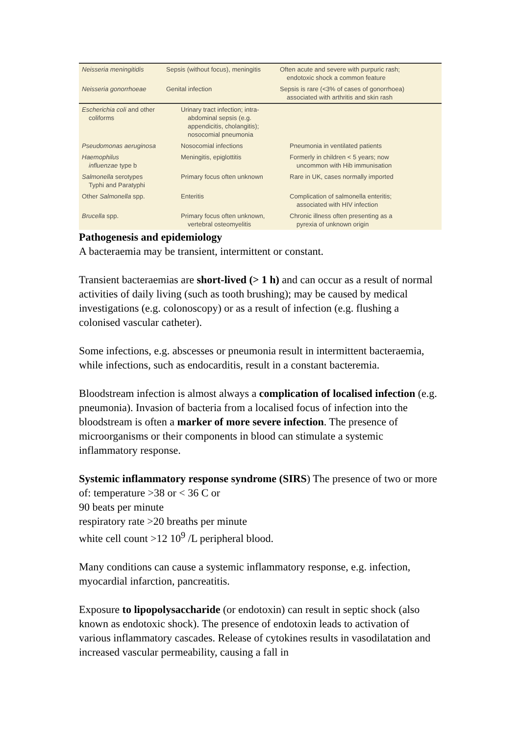| Neisseria meningitidis | Sepsis (without focus), meningitis | Often acute and severe with purpuric rash; endotoxic shock a common feature |
| Neisseria gonorrhoeae | Genital infection | Sepsis is rare (<3% of cases of gonorrhoea) associated with arthritis and skin rash |
| Escherichia coli and other coliforms | Urinary tract infection; intra- abdominal sepsis (e.g. appendicitis, cholangitis); nosocomial pneumonia | |
| Pseudomonas aeruginosa | Nosocomial infections | Pneumonia in ventilated patients |
| Haemophilus influenzae type b | Meningitis, epiglottitis | Formerly in children < 5 years; now uncommon with Hib immunisation |
| Salmonella serotypes Typhi and Paratyphi | Primary focus often unknown | Rare in UK, cases normally imported |
| Other Salmonella spp. | Enteritis | Complication of salmonella enteritis; associated with HIV infection |
| Brucella spp. | Primary focus often unknown, vertebral osteomyelitis | Chronic illness often presenting as a pyrexia of unknown origin |
Pathogenesis and epidemiology
A bacteraemia may be transient, intermittent or constant.
Transient bacteraemias are short-lived (> 1 h) and can occur as a result of normal activities of daily living (such as tooth brushing); may be caused by medical investigations (e.g. colonoscopy) or as a result of infection (e.g. flushing a colonised vascular catheter).
Some infections, e.g. abscesses or pneumonia result in intermittent bacteraemia, while infections, such as endocarditis, result in a constant bacteremia.
Bloodstream infection is almost always a complication of localised infection (e.g. pneumonia). Invasion of bacteria from a localised focus of infection into the bloodstream is often a marker of more severe infection. The presence of microorganisms or their components in blood can stimulate a systemic inflammatory response.
Systemic inflammatory response syndrome (SIRS) The presence of two or more of: temperature >38 or < 36 C or
90 beats per minute
respiratory rate >20 breaths per minute
white cell count >12 10<sup>9</sup> /L peripheral blood.
Many conditions can cause a systemic inflammatory response, e.g. infection, myocardial infarction, pancreatitis.
Exposure to lipopolysaccharide (or endotoxin) can result in septic shock (also known as endotoxic shock). The presence of endotoxin leads to activation of various inflammatory cascades. Release of cytokines results in vasodilatation and increased vascular permeability, causing a fall in